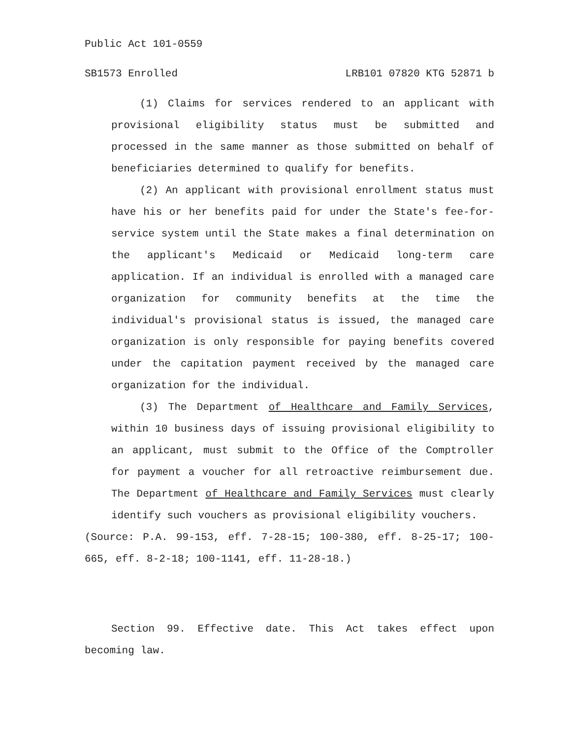Public Act 101-0559
SB1573 Enrolled LRB101 07820 KTG 52871 b
(1) Claims for services rendered to an applicant with provisional eligibility status must be submitted and processed in the same manner as those submitted on behalf of beneficiaries determined to qualify for benefits.
(2) An applicant with provisional enrollment status must have his or her benefits paid for under the State's fee-for-service system until the State makes a final determination on the applicant's Medicaid or Medicaid long-term care application. If an individual is enrolled with a managed care organization for community benefits at the time the individual's provisional status is issued, the managed care organization is only responsible for paying benefits covered under the capitation payment received by the managed care organization for the individual.
(3) The Department of Healthcare and Family Services, within 10 business days of issuing provisional eligibility to an applicant, must submit to the Office of the Comptroller for payment a voucher for all retroactive reimbursement due. The Department of Healthcare and Family Services must clearly identify such vouchers as provisional eligibility vouchers.
(Source: P.A. 99-153, eff. 7-28-15; 100-380, eff. 8-25-17; 100-665, eff. 8-2-18; 100-1141, eff. 11-28-18.)
Section 99. Effective date. This Act takes effect upon becoming law.